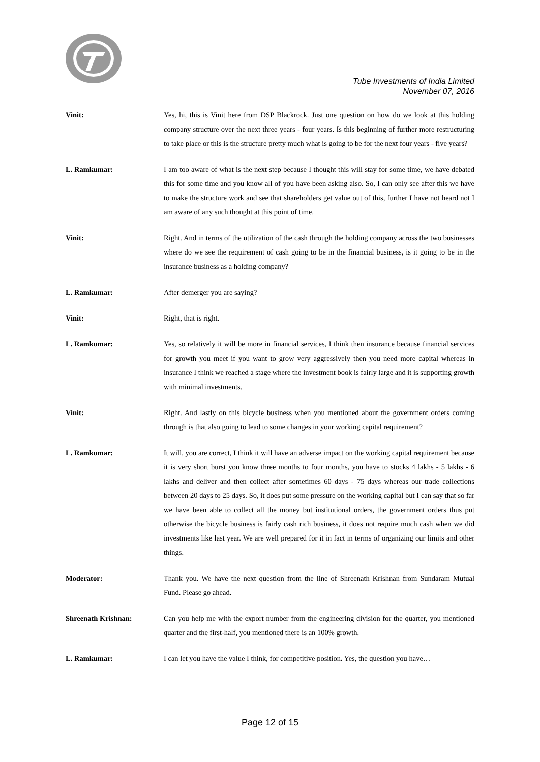Tube Investments of India Limited
November 07, 2016
Vinit: Yes, hi, this is Vinit here from DSP Blackrock. Just one question on how do we look at this holding company structure over the next three years - four years. Is this beginning of further more restructuring to take place or this is the structure pretty much what is going to be for the next four years - five years?
L. Ramkumar: I am too aware of what is the next step because I thought this will stay for some time, we have debated this for some time and you know all of you have been asking also. So, I can only see after this we have to make the structure work and see that shareholders get value out of this, further I have not heard not I am aware of any such thought at this point of time.
Vinit: Right. And in terms of the utilization of the cash through the holding company across the two businesses where do we see the requirement of cash going to be in the financial business, is it going to be in the insurance business as a holding company?
L. Ramkumar: After demerger you are saying?
Vinit: Right, that is right.
L. Ramkumar: Yes, so relatively it will be more in financial services, I think then insurance because financial services for growth you meet if you want to grow very aggressively then you need more capital whereas in insurance I think we reached a stage where the investment book is fairly large and it is supporting growth with minimal investments.
Vinit: Right. And lastly on this bicycle business when you mentioned about the government orders coming through is that also going to lead to some changes in your working capital requirement?
L. Ramkumar: It will, you are correct, I think it will have an adverse impact on the working capital requirement because it is very short burst you know three months to four months, you have to stocks 4 lakhs - 5 lakhs - 6 lakhs and deliver and then collect after sometimes 60 days - 75 days whereas our trade collections between 20 days to 25 days. So, it does put some pressure on the working capital but I can say that so far we have been able to collect all the money but institutional orders, the government orders thus put otherwise the bicycle business is fairly cash rich business, it does not require much cash when we did investments like last year. We are well prepared for it in fact in terms of organizing our limits and other things.
Moderator: Thank you. We have the next question from the line of Shreenath Krishnan from Sundaram Mutual Fund. Please go ahead.
Shreenath Krishnan: Can you help me with the export number from the engineering division for the quarter, you mentioned quarter and the first-half, you mentioned there is an 100% growth.
L. Ramkumar: I can let you have the value I think, for competitive position. Yes, the question you have…
Page 12 of 15